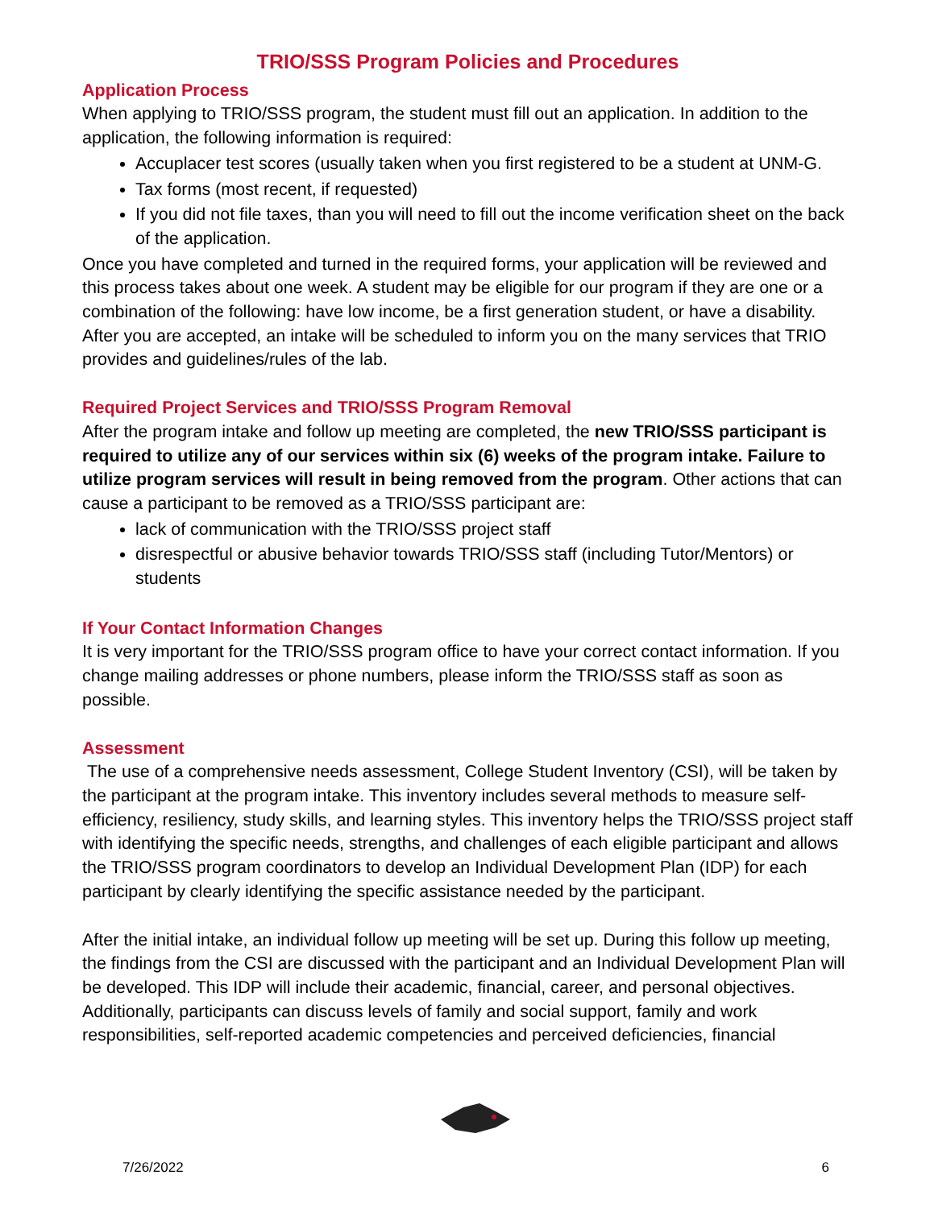TRIO/SSS Program Policies and Procedures
Application Process
When applying to TRIO/SSS program, the student must fill out an application. In addition to the application, the following information is required:
Accuplacer test scores (usually taken when you first registered to be a student at UNM-G.
Tax forms (most recent, if requested)
If you did not file taxes, than you will need to fill out the income verification sheet on the back of the application.
Once you have completed and turned in the required forms, your application will be reviewed and this process takes about one week. A student may be eligible for our program if they are one or a combination of the following: have low income, be a first generation student, or have a disability. After you are accepted, an intake will be scheduled to inform you on the many services that TRIO provides and guidelines/rules of the lab.
Required Project Services and TRIO/SSS Program Removal
After the program intake and follow up meeting are completed, the new TRIO/SSS participant is required to utilize any of our services within six (6) weeks of the program intake. Failure to utilize program services will result in being removed from the program. Other actions that can cause a participant to be removed as a TRIO/SSS participant are:
lack of communication with the TRIO/SSS project staff
disrespectful or abusive behavior towards TRIO/SSS staff (including Tutor/Mentors) or students
If Your Contact Information Changes
It is very important for the TRIO/SSS program office to have your correct contact information. If you change mailing addresses or phone numbers, please inform the TRIO/SSS staff as soon as possible.
Assessment
The use of a comprehensive needs assessment, College Student Inventory (CSI), will be taken by the participant at the program intake. This inventory includes several methods to measure self-efficiency, resiliency, study skills, and learning styles. This inventory helps the TRIO/SSS project staff with identifying the specific needs, strengths, and challenges of each eligible participant and allows the TRIO/SSS program coordinators to develop an Individual Development Plan (IDP) for each participant by clearly identifying the specific assistance needed by the participant.
After the initial intake, an individual follow up meeting will be set up. During this follow up meeting, the findings from the CSI are discussed with the participant and an Individual Development Plan will be developed. This IDP will include their academic, financial, career, and personal objectives. Additionally, participants can discuss levels of family and social support, family and work responsibilities, self-reported academic competencies and perceived deficiencies, financial
7/26/2022 6